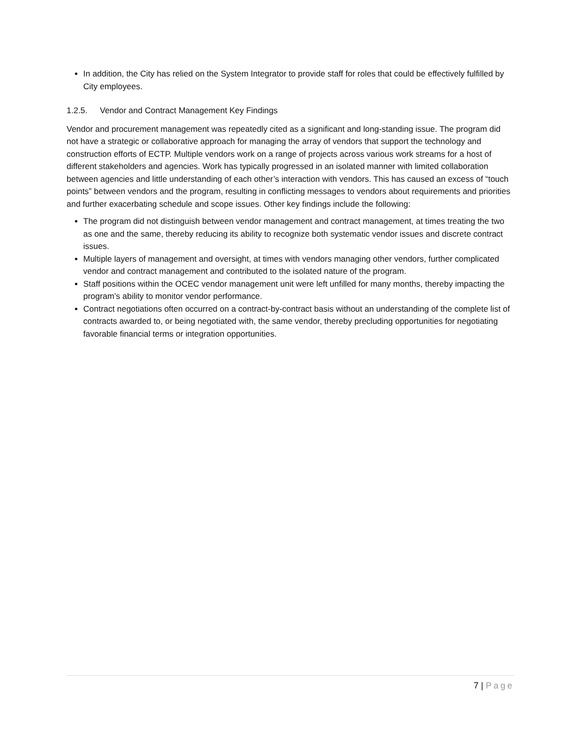In addition, the City has relied on the System Integrator to provide staff for roles that could be effectively fulfilled by City employees.
1.2.5. Vendor and Contract Management Key Findings
Vendor and procurement management was repeatedly cited as a significant and long-standing issue. The program did not have a strategic or collaborative approach for managing the array of vendors that support the technology and construction efforts of ECTP. Multiple vendors work on a range of projects across various work streams for a host of different stakeholders and agencies. Work has typically progressed in an isolated manner with limited collaboration between agencies and little understanding of each other’s interaction with vendors. This has caused an excess of “touch points” between vendors and the program, resulting in conflicting messages to vendors about requirements and priorities and further exacerbating schedule and scope issues. Other key findings include the following:
The program did not distinguish between vendor management and contract management, at times treating the two as one and the same, thereby reducing its ability to recognize both systematic vendor issues and discrete contract issues.
Multiple layers of management and oversight, at times with vendors managing other vendors, further complicated vendor and contract management and contributed to the isolated nature of the program.
Staff positions within the OCEC vendor management unit were left unfilled for many months, thereby impacting the program’s ability to monitor vendor performance.
Contract negotiations often occurred on a contract-by-contract basis without an understanding of the complete list of contracts awarded to, or being negotiated with, the same vendor, thereby precluding opportunities for negotiating favorable financial terms or integration opportunities.
7 | Page